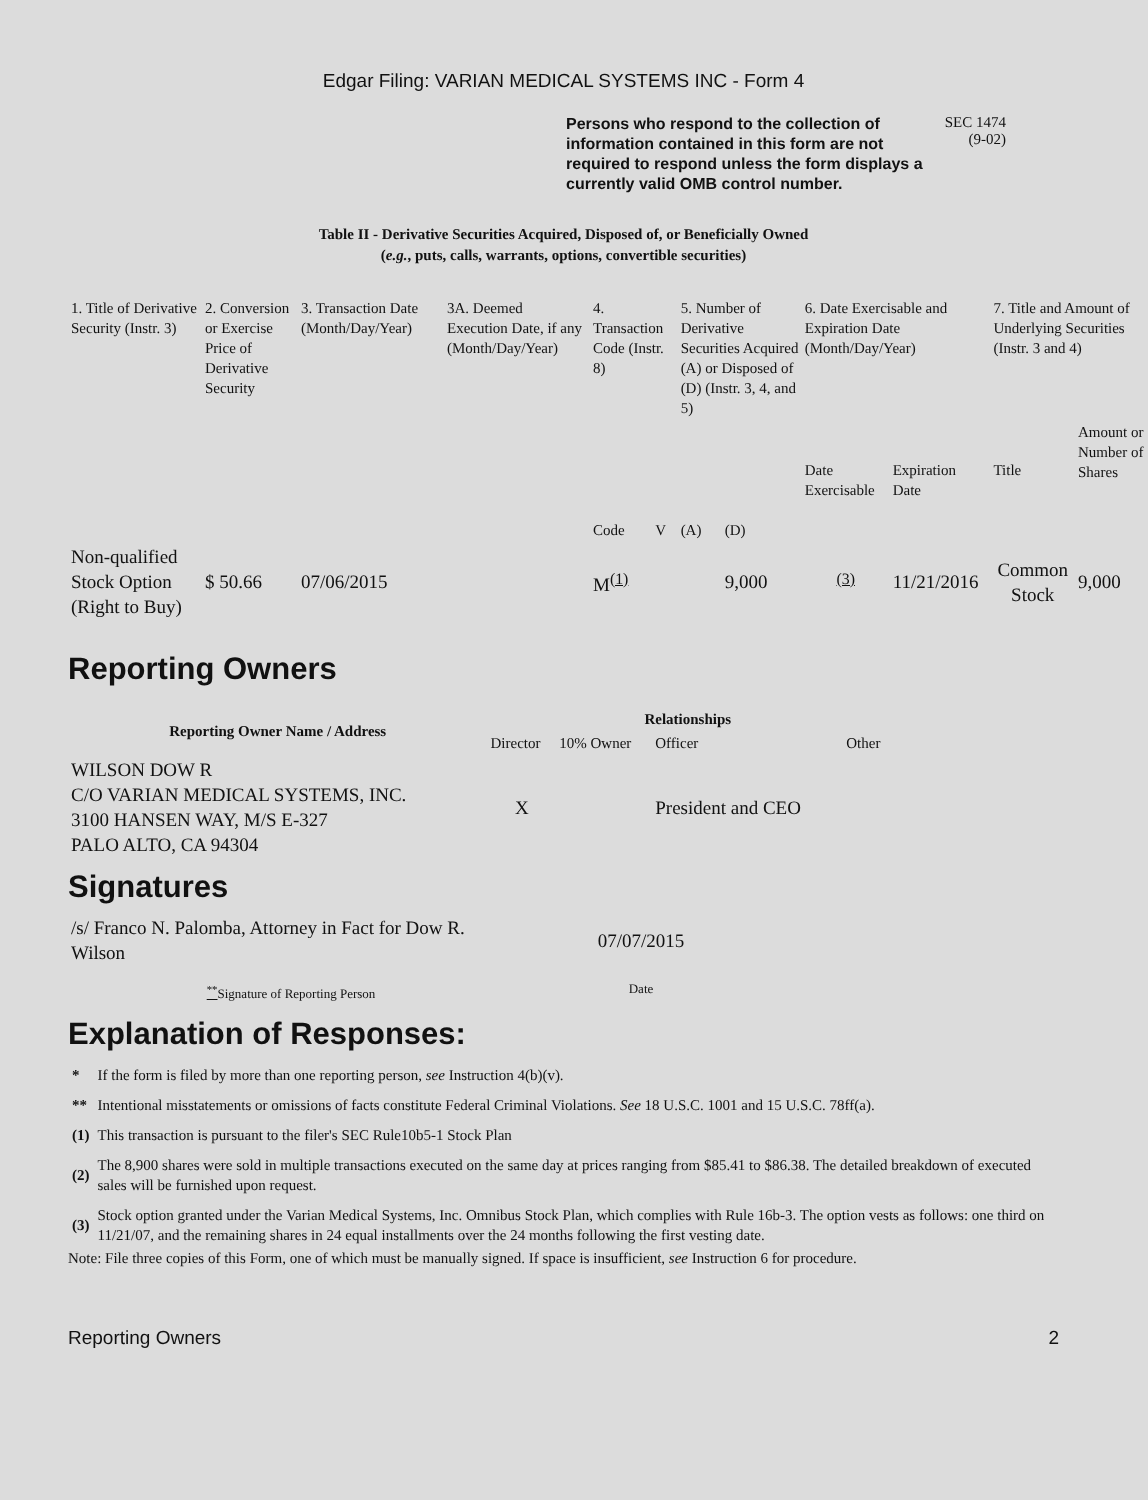Edgar Filing: VARIAN MEDICAL SYSTEMS INC - Form 4
Persons who respond to the collection of information contained in this form are not required to respond unless the form displays a currently valid OMB control number.
SEC 1474
(9-02)
Table II - Derivative Securities Acquired, Disposed of, or Beneficially Owned
(e.g., puts, calls, warrants, options, convertible securities)
| 1. Title of Derivative Security (Instr. 3) | 2. Conversion or Exercise Price of Derivative Security | 3. Transaction Date (Month/Day/Year) | 3A. Deemed Execution Date, if any (Month/Day/Year) | 4. Transaction Code (Instr. 8) | | 5. Number of Derivative Securities Acquired (A) or Disposed of (D) (Instr. 3, 4, and 5) | | 6. Date Exercisable and Expiration Date (Month/Day/Year) | | 7. Title and Amount of Underlying Securities (Instr. 3 and 4) | |
| | | | | Code | V | (A) | (D) | Date Exercisable | Expiration Date | Title | Amount or Number of Shares |
| Non-qualified Stock Option (Right to Buy) | $ 50.66 | 07/06/2015 | | M<sup>(1)</sup> | | | 9,000 | <sup>(3)</sup> | 11/21/2016 | Common Stock | 9,000 |
Reporting Owners
| Reporting Owner Name / Address | Relationships | | | |
| --- | --- | --- | --- | --- |
| | Director | 10% Owner | Officer | Other |
| WILSON DOW R C/O VARIAN MEDICAL SYSTEMS, INC. 3100 HANSEN WAY, M/S E-327 PALO ALTO, CA 94304 | X | | President and CEO | |
Signatures
| /s/ Franco N. Palomba, Attorney in Fact for Dow R. Wilson | 07/07/2015 |
| <sup>**</sup> Signature of Reporting Person | Date |
Explanation of Responses:
| * | If the form is filed by more than one reporting person, see Instruction 4(b)(v). |
| ** | Intentional misstatements or omissions of facts constitute Federal Criminal Violations. See 18 U.S.C. 1001 and 15 U.S.C. 78ff(a). |
| (1) | This transaction is pursuant to the filer's SEC Rule10b5-1 Stock Plan |
| (2) | The 8,900 shares were sold in multiple transactions executed on the same day at prices ranging from $85.41 to $86.38. The detailed breakdown of executed sales will be furnished upon request. |
| (3) | Stock option granted under the Varian Medical Systems, Inc. Omnibus Stock Plan, which complies with Rule 16b-3. The option vests as follows: one third on 11/21/07, and the remaining shares in 24 equal installments over the 24 months following the first vesting date. |
Note: File three copies of this Form, one of which must be manually signed. If space is insufficient, see Instruction 6 for procedure.
Reporting Owners 2